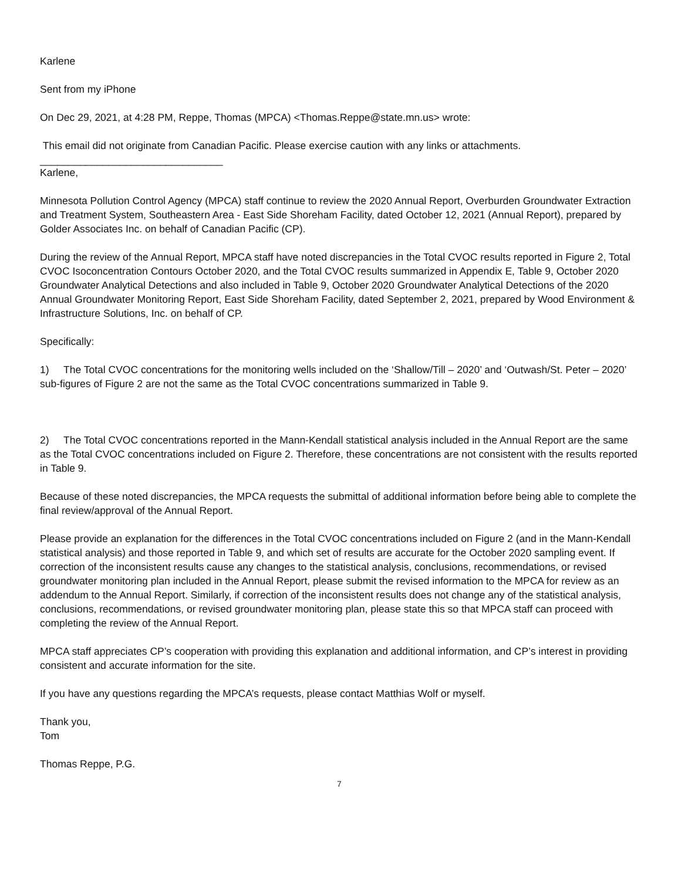Karlene
Sent from my iPhone
On Dec 29, 2021, at 4:28 PM, Reppe, Thomas (MPCA) <Thomas.Reppe@state.mn.us> wrote:
This email did not originate from Canadian Pacific. Please exercise caution with any links or attachments.
________________________________
Karlene,
Minnesota Pollution Control Agency (MPCA) staff continue to review the 2020 Annual Report, Overburden Groundwater Extraction and Treatment System, Southeastern Area - East Side Shoreham Facility, dated October 12, 2021 (Annual Report), prepared by Golder Associates Inc. on behalf of Canadian Pacific (CP).
During the review of the Annual Report, MPCA staff have noted discrepancies in the Total CVOC results reported in Figure 2, Total CVOC Isoconcentration Contours October 2020, and the Total CVOC results summarized in Appendix E, Table 9, October 2020 Groundwater Analytical Detections and also included in Table 9, October 2020 Groundwater Analytical Detections of the 2020 Annual Groundwater Monitoring Report, East Side Shoreham Facility, dated September 2, 2021, prepared by Wood Environment & Infrastructure Solutions, Inc. on behalf of CP.
Specifically:
1) The Total CVOC concentrations for the monitoring wells included on the ‘Shallow/Till – 2020’ and ‘Outwash/St. Peter – 2020’ sub-figures of Figure 2 are not the same as the Total CVOC concentrations summarized in Table 9.
2) The Total CVOC concentrations reported in the Mann-Kendall statistical analysis included in the Annual Report are the same as the Total CVOC concentrations included on Figure 2. Therefore, these concentrations are not consistent with the results reported in Table 9.
Because of these noted discrepancies, the MPCA requests the submittal of additional information before being able to complete the final review/approval of the Annual Report.
Please provide an explanation for the differences in the Total CVOC concentrations included on Figure 2 (and in the Mann-Kendall statistical analysis) and those reported in Table 9, and which set of results are accurate for the October 2020 sampling event. If correction of the inconsistent results cause any changes to the statistical analysis, conclusions, recommendations, or revised groundwater monitoring plan included in the Annual Report, please submit the revised information to the MPCA for review as an addendum to the Annual Report. Similarly, if correction of the inconsistent results does not change any of the statistical analysis, conclusions, recommendations, or revised groundwater monitoring plan, please state this so that MPCA staff can proceed with completing the review of the Annual Report.
MPCA staff appreciates CP’s cooperation with providing this explanation and additional information, and CP’s interest in providing consistent and accurate information for the site.
If you have any questions regarding the MPCA’s requests, please contact Matthias Wolf or myself.
Thank you,
Tom
Thomas Reppe, P.G.
7